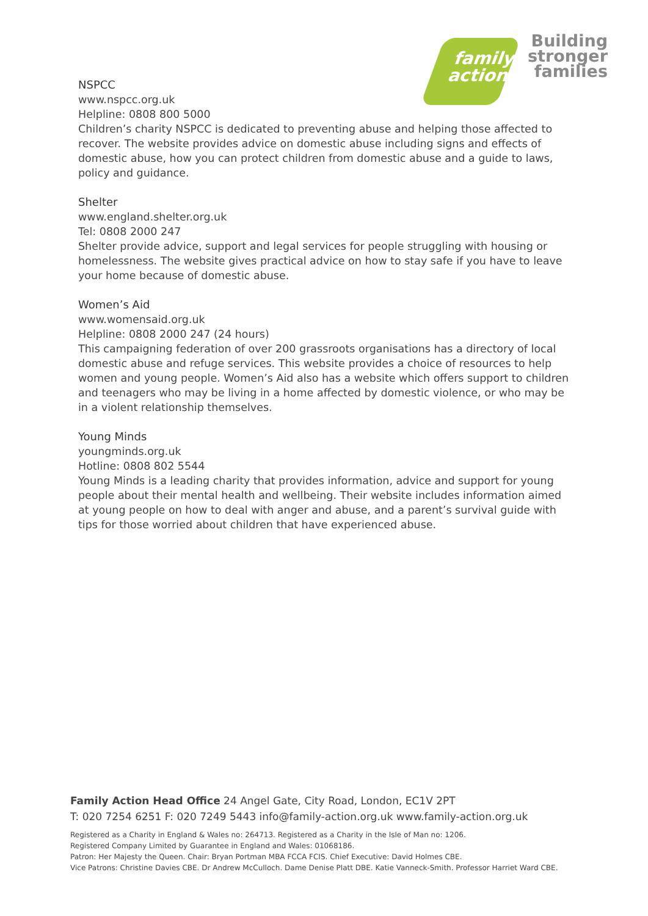family
action
Building
stronger
families
NSPCC
www.nspcc.org.uk
Helpline: 0808 800 5000
Children’s charity NSPCC is dedicated to preventing abuse and helping those affected to recover. The website provides advice on domestic abuse including signs and effects of domestic abuse, how you can protect children from domestic abuse and a guide to laws, policy and guidance.
Shelter
www.england.shelter.org.uk
Tel: 0808 2000 247
Shelter provide advice, support and legal services for people struggling with housing or homelessness. The website gives practical advice on how to stay safe if you have to leave your home because of domestic abuse.
Women’s Aid
www.womensaid.org.uk
Helpline: 0808 2000 247 (24 hours)
This campaigning federation of over 200 grassroots organisations has a directory of local domestic abuse and refuge services. This website provides a choice of resources to help women and young people. Women’s Aid also has a website which offers support to children and teenagers who may be living in a home affected by domestic violence, or who may be in a violent relationship themselves.
Young Minds
youngminds.org.uk
Hotline: 0808 802 5544
Young Minds is a leading charity that provides information, advice and support for young people about their mental health and wellbeing. Their website includes information aimed at young people on how to deal with anger and abuse, and a parent’s survival guide with tips for those worried about children that have experienced abuse.
Family Action Head Office 24 Angel Gate, City Road, London, EC1V 2PT
T: 020 7254 6251 F: 020 7249 5443 info@family-action.org.uk www.family-action.org.uk
Registered as a Charity in England & Wales no: 264713. Registered as a Charity in the Isle of Man no: 1206.
Registered Company Limited by Guarantee in England and Wales: 01068186.
Patron: Her Majesty the Queen. Chair: Bryan Portman MBA FCCA FCIS. Chief Executive: David Holmes CBE.
Vice Patrons: Christine Davies CBE. Dr Andrew McCulloch. Dame Denise Platt DBE. Katie Vanneck-Smith. Professor Harriet Ward CBE.